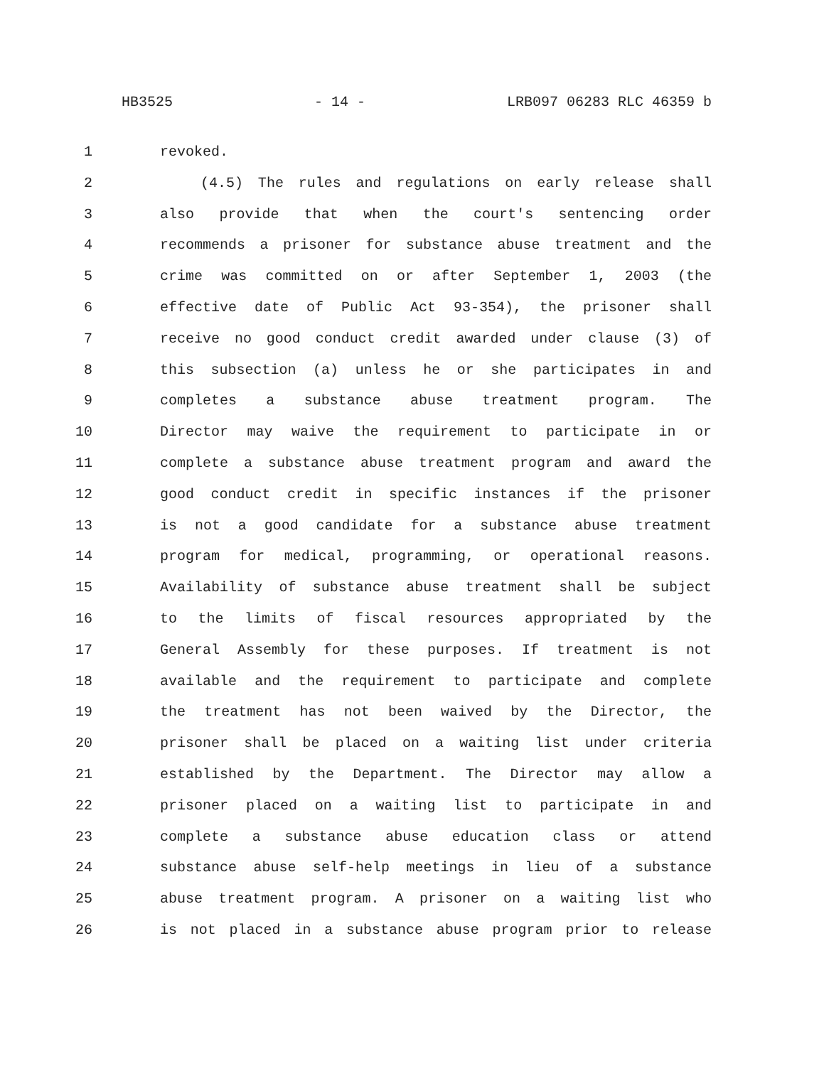HB3525 - 14 - LRB097 06283 RLC 46359 b
1 revoked.
2 (4.5) The rules and regulations on early release shall
3 also provide that when the court's sentencing order
4 recommends a prisoner for substance abuse treatment and the
5 crime was committed on or after September 1, 2003 (the
6 effective date of Public Act 93-354), the prisoner shall
7 receive no good conduct credit awarded under clause (3) of
8 this subsection (a) unless he or she participates in and
9 completes a substance abuse treatment program. The
10 Director may waive the requirement to participate in or
11 complete a substance abuse treatment program and award the
12 good conduct credit in specific instances if the prisoner
13 is not a good candidate for a substance abuse treatment
14 program for medical, programming, or operational reasons.
15 Availability of substance abuse treatment shall be subject
16 to the limits of fiscal resources appropriated by the
17 General Assembly for these purposes. If treatment is not
18 available and the requirement to participate and complete
19 the treatment has not been waived by the Director, the
20 prisoner shall be placed on a waiting list under criteria
21 established by the Department. The Director may allow a
22 prisoner placed on a waiting list to participate in and
23 complete a substance abuse education class or attend
24 substance abuse self-help meetings in lieu of a substance
25 abuse treatment program. A prisoner on a waiting list who
26 is not placed in a substance abuse program prior to release